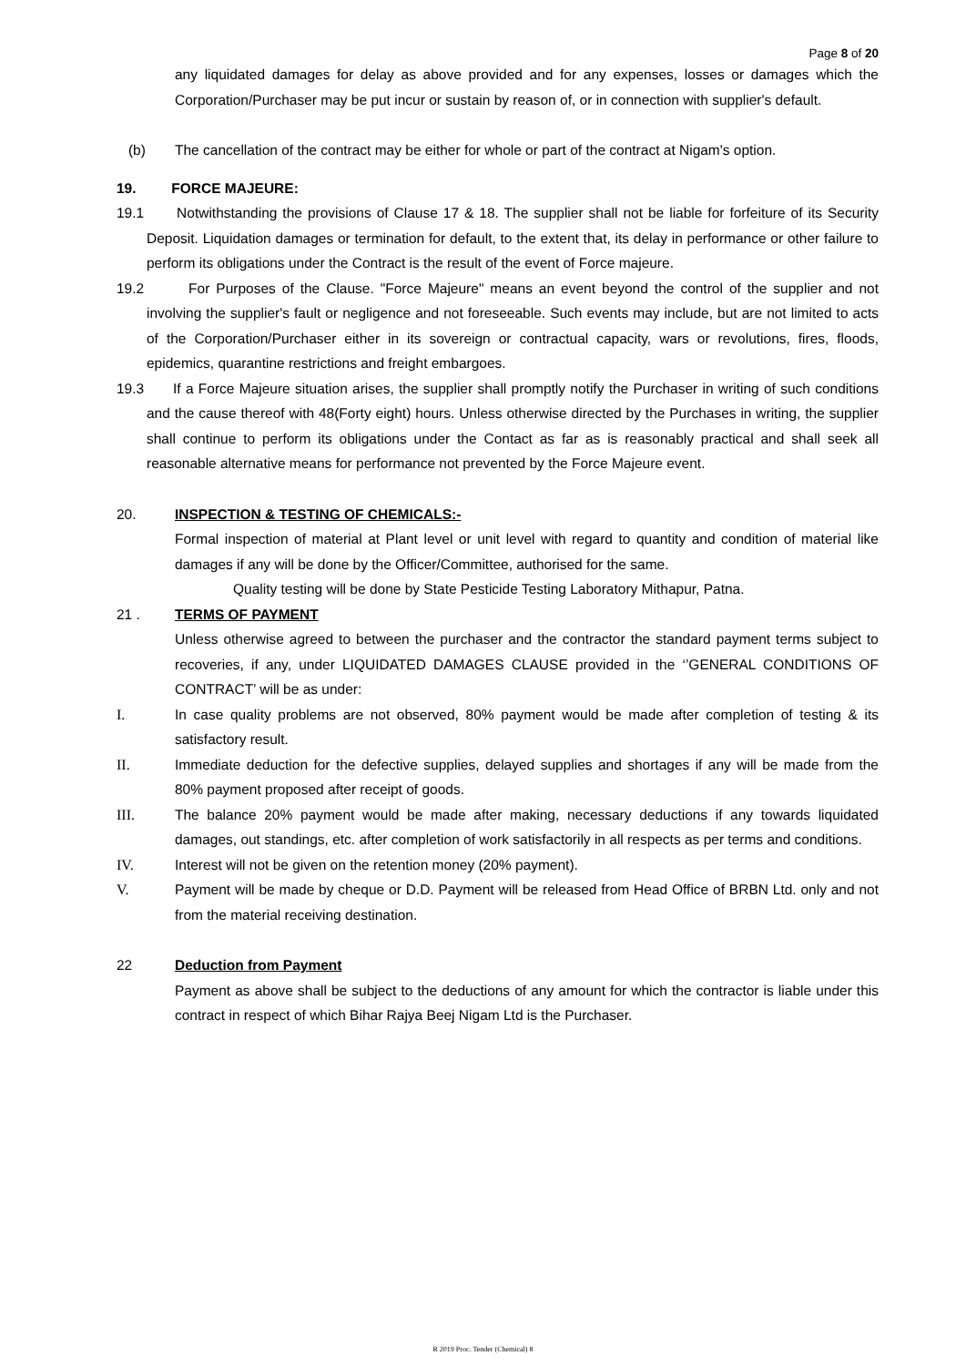Page 8 of 20
any liquidated damages for delay as above provided and for any expenses, losses or damages which the Corporation/Purchaser may be put incur or sustain by reason of, or in connection with supplier's default.
(b) The cancellation of the contract may be either for whole or part of the contract at Nigam's option.
19. FORCE MAJEURE:
19.1 Notwithstanding the provisions of Clause 17 & 18. The supplier shall not be liable for forfeiture of its Security Deposit. Liquidation damages or termination for default, to the extent that, its delay in performance or other failure to perform its obligations under the Contract is the result of the event of Force majeure.
19.2 For Purposes of the Clause. "Force Majeure" means an event beyond the control of the supplier and not involving the supplier's fault or negligence and not foreseeable. Such events may include, but are not limited to acts of the Corporation/Purchaser either in its sovereign or contractual capacity, wars or revolutions, fires, floods, epidemics, quarantine restrictions and freight embargoes.
19.3 If a Force Majeure situation arises, the supplier shall promptly notify the Purchaser in writing of such conditions and the cause thereof with 48(Forty eight) hours. Unless otherwise directed by the Purchases in writing, the supplier shall continue to perform its obligations under the Contact as far as is reasonably practical and shall seek all reasonable alternative means for performance not prevented by the Force Majeure event.
20. INSPECTION & TESTING OF CHEMICALS:-
Formal inspection of material at Plant level or unit level with regard to quantity and condition of material like damages if any will be done by the Officer/Committee, authorised for the same.
Quality testing will be done by State Pesticide Testing Laboratory Mithapur, Patna.
21 . TERMS OF PAYMENT
Unless otherwise agreed to between the purchaser and the contractor the standard payment terms subject to recoveries, if any, under LIQUIDATED DAMAGES CLAUSE provided in the ‘’GENERAL CONDITIONS OF CONTRACT’ will be as under:
I. In case quality problems are not observed, 80% payment would be made after completion of testing & its satisfactory result.
II. Immediate deduction for the defective supplies, delayed supplies and shortages if any will be made from the 80% payment proposed after receipt of goods.
III. The balance 20% payment would be made after making, necessary deductions if any towards liquidated damages, out standings, etc. after completion of work satisfactorily in all respects as per terms and conditions.
IV. Interest will not be given on the retention money (20% payment).
V. Payment will be made by cheque or D.D. Payment will be released from Head Office of BRBN Ltd. only and not from the material receiving destination.
22 Deduction from Payment
Payment as above shall be subject to the deductions of any amount for which the contractor is liable under this contract in respect of which Bihar Rajya Beej Nigam Ltd is the Purchaser.
R 2019 Proc. Tender (Chemical) 8